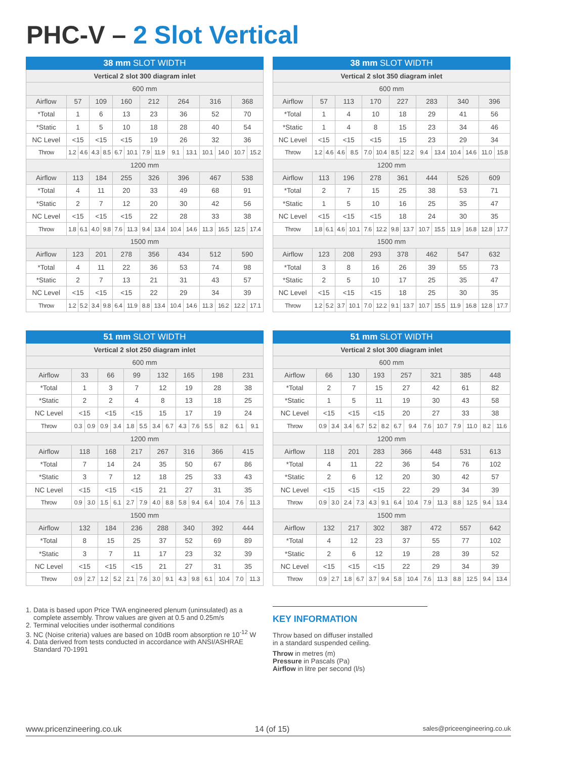PHC-V – 2 Slot Vertical
| 38 mm SLOT WIDTH | | | | | | | | | | | | | | |
| --- | --- | --- | --- | --- | --- | --- | --- | --- | --- | --- | --- | --- | --- | --- |
| Vertical 2 slot 300 diagram inlet | | | | | | | | | | | | | | |
| 600 mm | | | | | | | | | | | | | | |
| Airflow | 57 | | 109 | | 160 | | 212 | | 264 | | 316 | | 368 | |
| *Total | 1 | | 6 | | 13 | | 23 | | 36 | | 52 | | 70 | |
| *Static | 1 | | 5 | | 10 | | 18 | | 28 | | 40 | | 54 | |
| NC Level | <15 | | <15 | | <15 | | 19 | | 26 | | 32 | | 36 | |
| Throw | 1.2 | 4.6 | 4.3 | 8.5 | 6.7 | 10.1 | 7.9 | 11.9 | 9.1 | 13.1 | 10.1 | 14.0 | 10.7 | 15.2 |
| 1200 mm | | | | | | | | | | | | | | |
| Airflow | 113 | | 184 | | 255 | | 326 | | 396 | | 467 | | 538 | |
| *Total | 4 | | 11 | | 20 | | 33 | | 49 | | 68 | | 91 | |
| *Static | 2 | | 7 | | 12 | | 20 | | 30 | | 42 | | 56 | |
| NC Level | <15 | | <15 | | <15 | | 22 | | 28 | | 33 | | 38 | |
| Throw | 1.8 | 6.1 | 4.0 | 9.8 | 7.6 | 11.3 | 9.4 | 13.4 | 10.4 | 14.6 | 11.3 | 16.5 | 12.5 | 17.4 |
| 1500 mm | | | | | | | | | | | | | | |
| Airflow | 123 | | 201 | | 278 | | 356 | | 434 | | 512 | | 590 | |
| *Total | 4 | | 11 | | 22 | | 36 | | 53 | | 74 | | 98 | |
| *Static | 2 | | 7 | | 13 | | 21 | | 31 | | 43 | | 57 | |
| NC Level | <15 | | <15 | | <15 | | 22 | | 29 | | 34 | | 39 | |
| Throw | 1.2 | 5.2 | 3.4 | 9.8 | 6.4 | 11.9 | 8.8 | 13.4 | 10.4 | 14.6 | 11.3 | 16.2 | 12.2 | 17.1 |
| 38 mm SLOT WIDTH | | | | | | | | | | | | | | |
| --- | --- | --- | --- | --- | --- | --- | --- | --- | --- | --- | --- | --- | --- | --- |
| Vertical 2 slot 350 diagram inlet | | | | | | | | | | | | | | |
| 600 mm | | | | | | | | | | | | | | |
| Airflow | 57 | | 113 | | 170 | | 227 | | 283 | | 340 | | 396 | |
| *Total | 1 | | 4 | | 10 | | 18 | | 29 | | 41 | | 56 | |
| *Static | 1 | | 4 | | 8 | | 15 | | 23 | | 34 | | 46 | |
| NC Level | <15 | | <15 | | <15 | | 15 | | 23 | | 29 | | 34 | |
| Throw | 1.2 | 4.6 | 4.6 | 8.5 | 7.0 | 10.4 | 8.5 | 12.2 | 9.4 | 13.4 | 10.4 | 14.6 | 11.0 | 15.8 |
| 1200 mm | | | | | | | | | | | | | | |
| Airflow | 113 | | 196 | | 278 | | 361 | | 444 | | 526 | | 609 | |
| *Total | 2 | | 7 | | 15 | | 25 | | 38 | | 53 | | 71 | |
| *Static | 1 | | 5 | | 10 | | 16 | | 25 | | 35 | | 47 | |
| NC Level | <15 | | <15 | | <15 | | 18 | | 24 | | 30 | | 35 | |
| Throw | 1.8 | 6.1 | 4.6 | 10.1 | 7.6 | 12.2 | 9.8 | 13.7 | 10.7 | 15.5 | 11.9 | 16.8 | 12.8 | 17.7 |
| 1500 mm | | | | | | | | | | | | | | |
| Airflow | 123 | | 208 | | 293 | | 378 | | 462 | | 547 | | 632 | |
| *Total | 3 | | 8 | | 16 | | 26 | | 39 | | 55 | | 73 | |
| *Static | 2 | | 5 | | 10 | | 17 | | 25 | | 35 | | 47 | |
| NC Level | <15 | | <15 | | <15 | | 18 | | 25 | | 30 | | 35 | |
| Throw | 1.2 | 5.2 | 3.7 | 10.1 | 7.0 | 12.2 | 9.1 | 13.7 | 10.7 | 15.5 | 11.9 | 16.8 | 12.8 | 17.7 |
| 51 mm SLOT WIDTH | | | | | | | | | | | | | | |
| --- | --- | --- | --- | --- | --- | --- | --- | --- | --- | --- | --- | --- | --- | --- |
| Vertical 2 slot 250 diagram inlet | | | | | | | | | | | | | | |
| 600 mm | | | | | | | | | | | | | | |
| Airflow | 33 | | 66 | | 99 | | 132 | | 165 | | 198 | | 231 | |
| *Total | 1 | | 3 | | 7 | | 12 | | 19 | | 28 | | 38 | |
| *Static | 2 | | 2 | | 4 | | 8 | | 13 | | 18 | | 25 | |
| NC Level | <15 | | <15 | | <15 | | 15 | | 17 | | 19 | | 24 | |
| Throw | 0.3 | 0.9 | 0.9 | 3.4 | 1.8 | 5.5 | 3.4 | 6.7 | 4.3 | 7.6 | 5.5 | 8.2 | 6.1 | 9.1 |
| 1200 mm | | | | | | | | | | | | | | |
| Airflow | 118 | | 168 | | 217 | | 267 | | 316 | | 366 | | 415 | |
| *Total | 7 | | 14 | | 24 | | 35 | | 50 | | 67 | | 86 | |
| *Static | 3 | | 7 | | 12 | | 18 | | 25 | | 33 | | 43 | |
| NC Level | <15 | | <15 | | <15 | | 21 | | 27 | | 31 | | 35 | |
| Throw | 0.9 | 3.0 | 1.5 | 6.1 | 2.7 | 7.9 | 4.0 | 8.8 | 5.8 | 9.4 | 6.4 | 10.4 | 7.6 | 11.3 |
| 1500 mm | | | | | | | | | | | | | | |
| Airflow | 132 | | 184 | | 236 | | 288 | | 340 | | 392 | | 444 | |
| *Total | 8 | | 15 | | 25 | | 37 | | 52 | | 69 | | 89 | |
| *Static | 3 | | 7 | | 11 | | 17 | | 23 | | 32 | | 39 | |
| NC Level | <15 | | <15 | | <15 | | 21 | | 27 | | 31 | | 35 | |
| Throw | 0.9 | 2.7 | 1.2 | 5.2 | 2.1 | 7.6 | 3.0 | 9.1 | 4.3 | 9.8 | 6.1 | 10.4 | 7.0 | 11.3 |
| 51 mm SLOT WIDTH | | | | | | | | | | | | | | |
| --- | --- | --- | --- | --- | --- | --- | --- | --- | --- | --- | --- | --- | --- | --- |
| Vertical 2 slot 300 diagram inlet | | | | | | | | | | | | | | |
| 600 mm | | | | | | | | | | | | | | |
| Airflow | 66 | | 130 | | 193 | | 257 | | 321 | | 385 | | 448 | |
| *Total | 2 | | 7 | | 15 | | 27 | | 42 | | 61 | | 82 | |
| *Static | 1 | | 5 | | 11 | | 19 | | 30 | | 43 | | 58 | |
| NC Level | <15 | | <15 | | <15 | | 20 | | 27 | | 33 | | 38 | |
| Throw | 0.9 | 3.4 | 3.4 | 6.7 | 5.2 | 8.2 | 6.7 | 9.4 | 7.6 | 10.7 | 7.9 | 11.0 | 8.2 | 11.6 |
| 1200 mm | | | | | | | | | | | | | | |
| Airflow | 118 | | 201 | | 283 | | 366 | | 448 | | 531 | | 613 | |
| *Total | 4 | | 11 | | 22 | | 36 | | 54 | | 76 | | 102 | |
| *Static | 2 | | 6 | | 12 | | 20 | | 30 | | 42 | | 57 | |
| NC Level | <15 | | <15 | | <15 | | 22 | | 29 | | 34 | | 39 | |
| Throw | 0.9 | 3.0 | 2.4 | 7.3 | 4.3 | 9.1 | 6.4 | 10.4 | 7.9 | 11.3 | 8.8 | 12.5 | 9.4 | 13.4 |
| 1500 mm | | | | | | | | | | | | | | |
| Airflow | 132 | | 217 | | 302 | | 387 | | 472 | | 557 | | 642 | |
| *Total | 4 | | 12 | | 23 | | 37 | | 55 | | 77 | | 102 | |
| *Static | 2 | | 6 | | 12 | | 19 | | 28 | | 39 | | 52 | |
| NC Level | <15 | | <15 | | <15 | | 22 | | 29 | | 34 | | 39 | |
| Throw | 0.9 | 2.7 | 1.8 | 6.7 | 3.7 | 9.4 | 5.8 | 10.4 | 7.6 | 11.3 | 8.8 | 12.5 | 9.4 | 13.4 |
1. Data is based upon Price TWA engineered plenum (uninsulated) as a
complete assembly. Throw values are given at 0.5 and 0.25m/s
2. Terminal velocities under isothermal conditions
3. NC (Noise criteria) values are based on 10dB room absorption re 10<sup>-12</sup> W
4. Data derived from tests conducted in accordance with ANSI/ASHRAE
Standard 70-1991
KEY INFORMATION
Throw based on diffuser installed
in a standard suspended ceiling.
Throw in metres (m)
Pressure in Pascals (Pa)
Airflow in litre per second (l/s)
www.pricenzineering.co.uk 14 (of 15) sales@priceengineering.co.uk